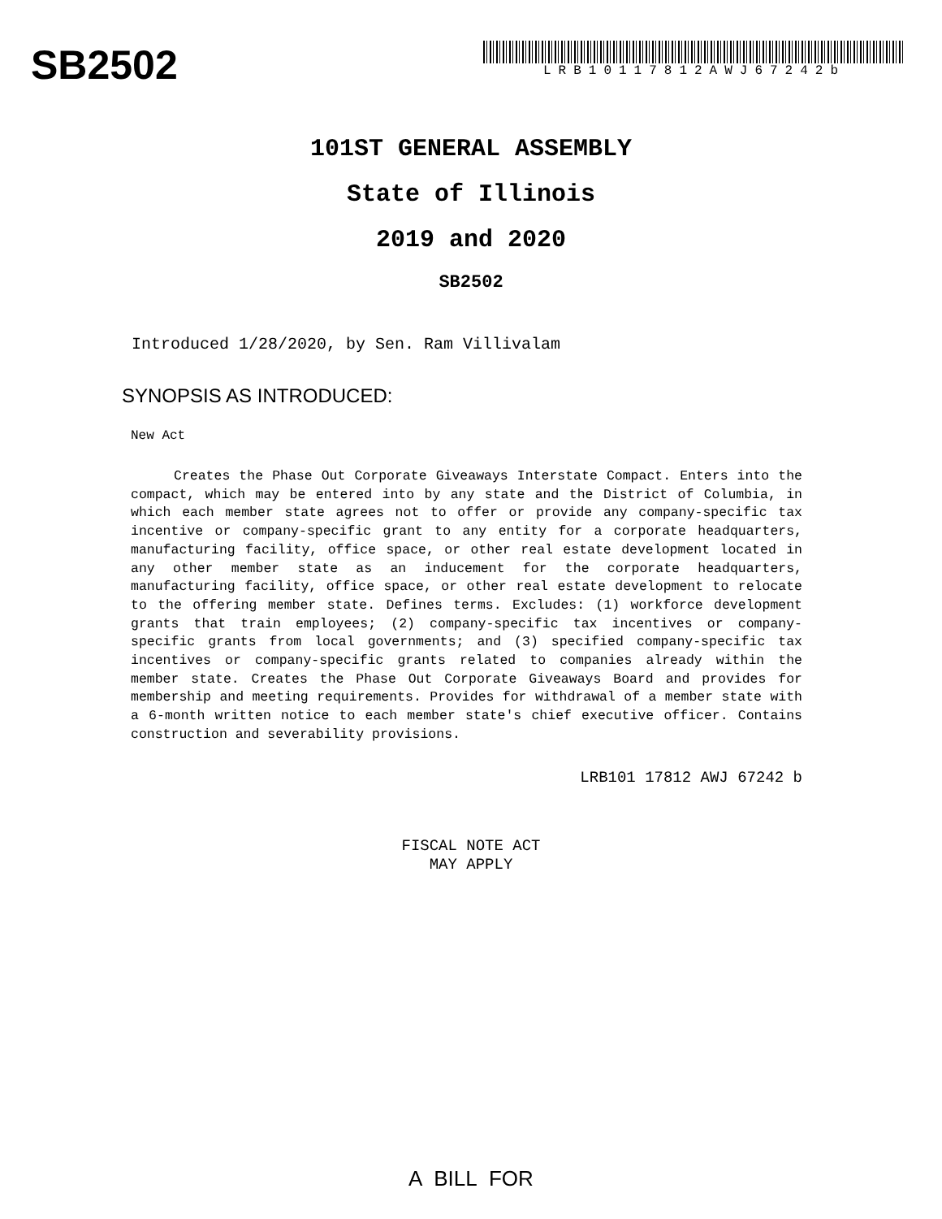SB2502
LRB10117812AWJ67242b
101ST GENERAL ASSEMBLY
State of Illinois
2019 and 2020
SB2502
Introduced 1/28/2020, by Sen. Ram Villivalam
SYNOPSIS AS INTRODUCED:
New Act
Creates the Phase Out Corporate Giveaways Interstate Compact. Enters into the compact, which may be entered into by any state and the District of Columbia, in which each member state agrees not to offer or provide any company-specific tax incentive or company-specific grant to any entity for a corporate headquarters, manufacturing facility, office space, or other real estate development located in any other member state as an inducement for the corporate headquarters, manufacturing facility, office space, or other real estate development to relocate to the offering member state. Defines terms. Excludes: (1) workforce development grants that train employees; (2) company-specific tax incentives or company-specific grants from local governments; and (3) specified company-specific tax incentives or company-specific grants related to companies already within the member state. Creates the Phase Out Corporate Giveaways Board and provides for membership and meeting requirements. Provides for withdrawal of a member state with a 6-month written notice to each member state's chief executive officer. Contains construction and severability provisions.
LRB101 17812 AWJ 67242 b
FISCAL NOTE ACT
MAY APPLY
A BILL FOR